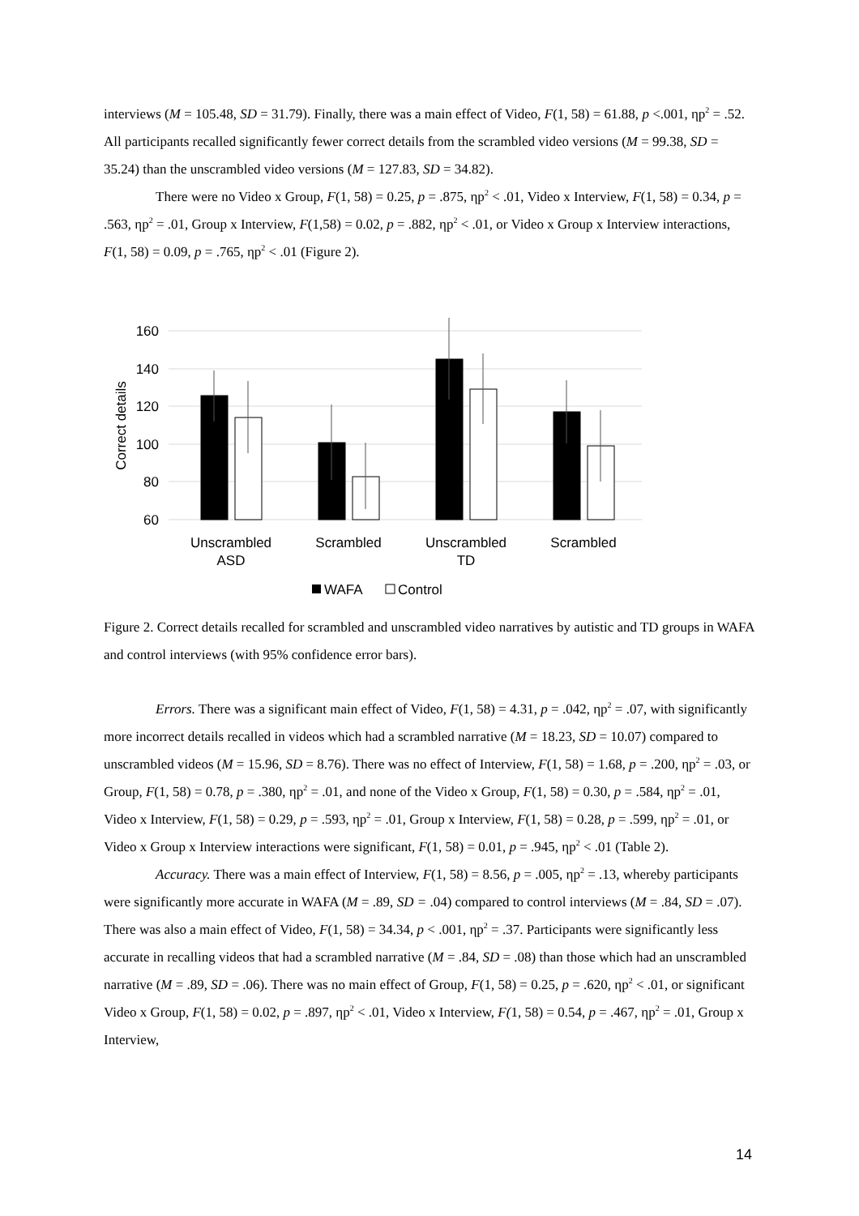interviews (M = 105.48, SD = 31.79). Finally, there was a main effect of Video, F(1, 58) = 61.88, p <.001, ηp<sup>2</sup> = .52. All participants recalled significantly fewer correct details from the scrambled video versions (M = 99.38, SD = 35.24) than the unscrambled video versions (M = 127.83, SD = 34.82).
There were no Video x Group, F(1, 58) = 0.25, p = .875, ηp<sup>2</sup> < .01, Video x Interview, F(1, 58) = 0.34, p = .563, ηp<sup>2</sup> = .01, Group x Interview, F(1,58) = 0.02, p = .882, ηp<sup>2</sup> < .01, or Video x Group x Interview interactions, F(1, 58) = 0.09, p = .765, ηp<sup>2</sup> < .01 (Figure 2).
160
140
120
100
80
60
Correct details
Unscrambled
ASD
Scrambled
Unscrambled
TD
Scrambled
WAFA
Control
Figure 2. Correct details recalled for scrambled and unscrambled video narratives by autistic and TD groups in WAFA and control interviews (with 95% confidence error bars).
Errors. There was a significant main effect of Video, F(1, 58) = 4.31, p = .042, ηp<sup>2</sup> = .07, with significantly more incorrect details recalled in videos which had a scrambled narrative (M = 18.23, SD = 10.07) compared to unscrambled videos (M = 15.96, SD = 8.76). There was no effect of Interview, F(1, 58) = 1.68, p = .200, ηp<sup>2</sup> = .03, or Group, F(1, 58) = 0.78, p = .380, ηp<sup>2</sup> = .01, and none of the Video x Group, F(1, 58) = 0.30, p = .584, ηp<sup>2</sup> = .01, Video x Interview, F(1, 58) = 0.29, p = .593, ηp<sup>2</sup> = .01, Group x Interview, F(1, 58) = 0.28, p = .599, ηp<sup>2</sup> = .01, or Video x Group x Interview interactions were significant, F(1, 58) = 0.01, p = .945, ηp<sup>2</sup> < .01 (Table 2).
Accuracy. There was a main effect of Interview, F(1, 58) = 8.56, p = .005, ηp<sup>2</sup> = .13, whereby participants were significantly more accurate in WAFA (M = .89, SD = .04) compared to control interviews (M = .84, SD = .07). There was also a main effect of Video, F(1, 58) = 34.34, p < .001, ηp<sup>2</sup> = .37. Participants were significantly less accurate in recalling videos that had a scrambled narrative (M = .84, SD = .08) than those which had an unscrambled narrative (M = .89, SD = .06). There was no main effect of Group, F(1, 58) = 0.25, p = .620, ηp<sup>2</sup> < .01, or significant Video x Group, F(1, 58) = 0.02, p = .897, ηp<sup>2</sup> < .01, Video x Interview, F(1, 58) = 0.54, p = .467, ηp<sup>2</sup> = .01, Group x Interview,
14